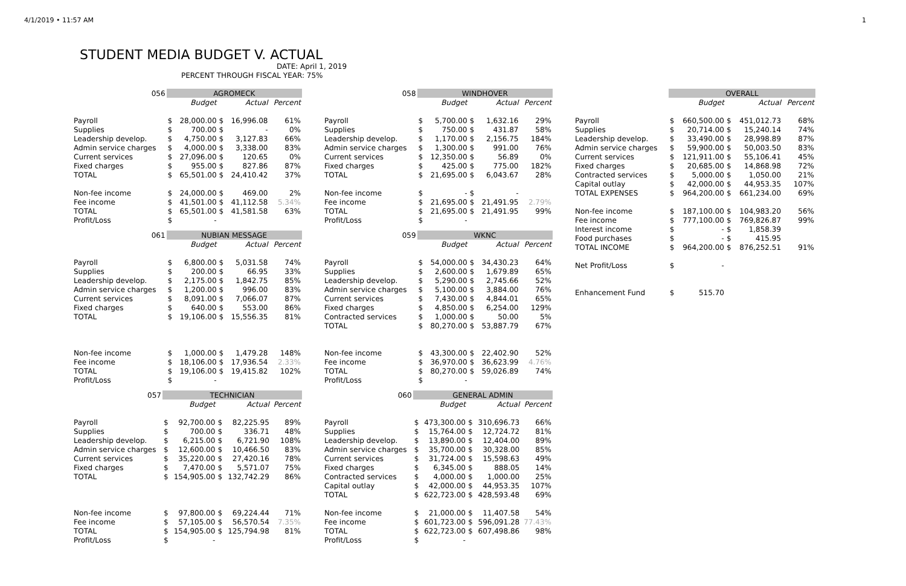4/1/2019 • 11:57 AM 1
STUDENT MEDIA BUDGET V. ACTUAL
DATE: April 1, 2019
PERCENT THROUGH FISCAL YEAR: 75%
| 056 | AGROMECK | | | | |
| | | Budget | | Actual | Percent |
| Payroll | $ | 28,000.00 | $ | 16,996.08 | 61% |
| Supplies | $ | 700.00 | $ | - | 0% |
| Leadership develop. | $ | 4,750.00 | $ | 3,127.83 | 66% |
| Admin service charges | $ | 4,000.00 | $ | 3,338.00 | 83% |
| Current services | $ | 27,096.00 | $ | 120.65 | 0% |
| Fixed charges | $ | 955.00 | $ | 827.86 | 87% |
| TOTAL | $ | 65,501.00 | $ | 24,410.42 | 37% |
| Non-fee income | $ | 24,000.00 | $ | 469.00 | 2% |
| Fee income | $ | 41,501.00 | $ | 41,112.58 | 5.34% |
| TOTAL | $ | 65,501.00 | $ | 41,581.58 | 63% |
| Profit/Loss | $ | - | | | |
| 061 | NUBIAN MESSAGE | | | | |
| | | Budget | | Actual | Percent |
| Payroll | $ | 6,800.00 | $ | 5,031.58 | 74% |
| Supplies | $ | 200.00 | $ | 66.95 | 33% |
| Leadership develop. | $ | 2,175.00 | $ | 1,842.75 | 85% |
| Admin service charges | $ | 1,200.00 | $ | 996.00 | 83% |
| Current services | $ | 8,091.00 | $ | 7,066.07 | 87% |
| Fixed charges | $ | 640.00 | $ | 553.00 | 86% |
| TOTAL | $ | 19,106.00 | $ | 15,556.35 | 81% |
| Non-fee income | $ | 1,000.00 | $ | 1,479.28 | 148% |
| Fee income | $ | 18,106.00 | $ | 17,936.54 | 2.33% |
| TOTAL | $ | 19,106.00 | $ | 19,415.82 | 102% |
| Profit/Loss | $ | - | | | |
| 057 | TECHNICIAN | | | | |
| | | Budget | | Actual | Percent |
| Payroll | $ | 92,700.00 | $ | 82,225.95 | 89% |
| Supplies | $ | 700.00 | $ | 336.71 | 48% |
| Leadership develop. | $ | 6,215.00 | $ | 6,721.90 | 108% |
| Admin service charges | $ | 12,600.00 | $ | 10,466.50 | 83% |
| Current services | $ | 35,220.00 | $ | 27,420.16 | 78% |
| Fixed charges | $ | 7,470.00 | $ | 5,571.07 | 75% |
| TOTAL | $ | 154,905.00 | $ | 132,742.29 | 86% |
| Non-fee income | $ | 97,800.00 | $ | 69,224.44 | 71% |
| Fee income | $ | 57,105.00 | $ | 56,570.54 | 7.35% |
| TOTAL | $ | 154,905.00 | $ | 125,794.98 | 81% |
| Profit/Loss | $ | - | | | |
| 058 | WINDHOVER | | | | |
| | | Budget | | Actual | Percent |
| Payroll | $ | 5,700.00 | $ | 1,632.16 | 29% |
| Supplies | $ | 750.00 | $ | 431.87 | 58% |
| Leadership develop. | $ | 1,170.00 | $ | 2,156.75 | 184% |
| Admin service charges | $ | 1,300.00 | $ | 991.00 | 76% |
| Current services | $ | 12,350.00 | $ | 56.89 | 0% |
| Fixed charges | $ | 425.00 | $ | 775.00 | 182% |
| TOTAL | $ | 21,695.00 | $ | 6,043.67 | 28% |
| Non-fee income | $ | - | $ | - | |
| Fee income | $ | 21,695.00 | $ | 21,491.95 | 2.79% |
| TOTAL | $ | 21,695.00 | $ | 21,491.95 | 99% |
| Profit/Loss | $ | - | | | |
| 059 | WKNC | | | | |
| | | Budget | | Actual | Percent |
| Payroll | $ | 54,000.00 | $ | 34,430.23 | 64% |
| Supplies | $ | 2,600.00 | $ | 1,679.89 | 65% |
| Leadership develop. | $ | 5,290.00 | $ | 2,745.66 | 52% |
| Admin service charges | $ | 5,100.00 | $ | 3,884.00 | 76% |
| Current services | $ | 7,430.00 | $ | 4,844.01 | 65% |
| Fixed charges | $ | 4,850.00 | $ | 6,254.00 | 129% |
| Contracted services | $ | 1,000.00 | $ | 50.00 | 5% |
| TOTAL | $ | 80,270.00 | $ | 53,887.79 | 67% |
| Non-fee income | $ | 43,300.00 | $ | 22,402.90 | 52% |
| Fee income | $ | 36,970.00 | $ | 36,623.99 | 4.76% |
| TOTAL | $ | 80,270.00 | $ | 59,026.89 | 74% |
| Profit/Loss | $ | - | | | |
| 060 | GENERAL ADMIN | | | | |
| | | Budget | | Actual | Percent |
| Payroll | $ | 473,300.00 | $ | 310,696.73 | 66% |
| Supplies | $ | 15,764.00 | $ | 12,724.72 | 81% |
| Leadership develop. | $ | 13,890.00 | $ | 12,404.00 | 89% |
| Admin service charges | $ | 35,700.00 | $ | 30,328.00 | 85% |
| Current services | $ | 31,724.00 | $ | 15,598.63 | 49% |
| Fixed charges | $ | 6,345.00 | $ | 888.05 | 14% |
| Contracted services | $ | 4,000.00 | $ | 1,000.00 | 25% |
| Capital outlay | $ | 42,000.00 | $ | 44,953.35 | 107% |
| TOTAL | $ | 622,723.00 | $ | 428,593.48 | 69% |
| Non-fee income | $ | 21,000.00 | $ | 11,407.58 | 54% |
| Fee income | $ | 601,723.00 | $ | 596,091.28 | 77.43% |
| TOTAL | $ | 622,723.00 | $ | 607,498.86 | 98% |
| Profit/Loss | $ | - | | | |
| | OVERALL | | | | |
| | | Budget | | Actual | Percent |
| Payroll | $ | 660,500.00 | $ | 451,012.73 | 68% |
| Supplies | $ | 20,714.00 | $ | 15,240.14 | 74% |
| Leadership develop. | $ | 33,490.00 | $ | 28,998.89 | 87% |
| Admin service charges | $ | 59,900.00 | $ | 50,003.50 | 83% |
| Current services | $ | 121,911.00 | $ | 55,106.41 | 45% |
| Fixed charges | $ | 20,685.00 | $ | 14,868.98 | 72% |
| Contracted services | $ | 5,000.00 | $ | 1,050.00 | 21% |
| Capital outlay | $ | 42,000.00 | $ | 44,953.35 | 107% |
| TOTAL EXPENSES | $ | 964,200.00 | $ | 661,234.00 | 69% |
| Non-fee income | $ | 187,100.00 | $ | 104,983.20 | 56% |
| Fee income | $ | 777,100.00 | $ | 769,826.87 | 99% |
| Interest income | $ | - | $ | 1,858.39 | |
| Food purchases | $ | - | $ | 415.95 | |
| TOTAL INCOME | $ | 964,200.00 | $ | 876,252.51 | 91% |
| Net Profit/Loss | $ | - | | | |
| Enhancement Fund | $ | 515.70 | | | |